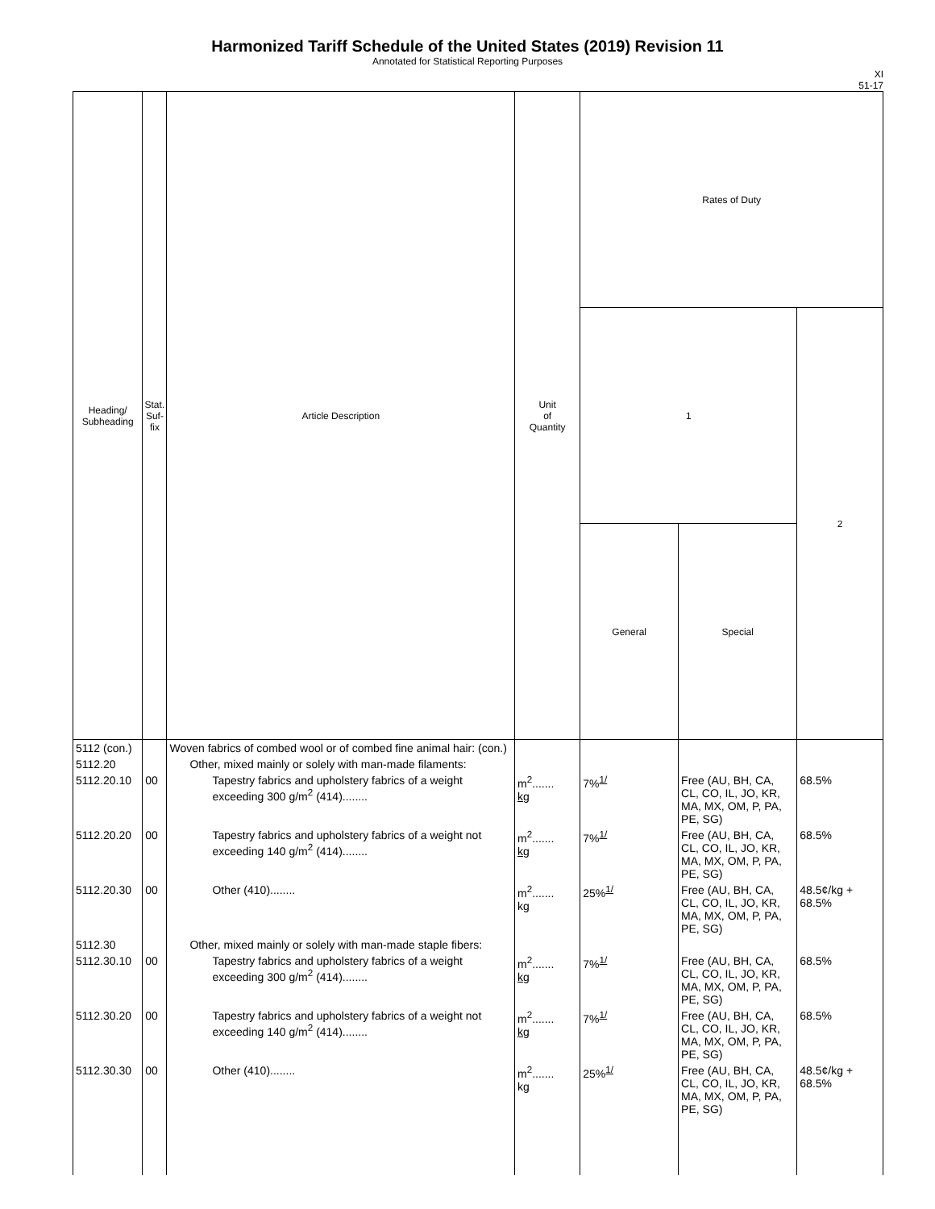Harmonized Tariff Schedule of the United States (2019) Revision 11
Annotated for Statistical Reporting Purposes
XI
51-17
| Heading/ Subheading | Stat. Suf- fix | Article Description | Unit of Quantity | Rates of Duty | | |
| --- | --- | --- | --- | --- | --- | --- |
| | | | | 1 | | 2 |
| | | | | General | Special | |
| 5112 (con.) | | Woven fabrics of combed wool or of combed fine animal hair: (con.) | | | | |
| 5112.20 | | Other, mixed mainly or solely with man-made filaments: | | | | |
| 5112.20.10 | 00 | Tapestry fabrics and upholstery fabrics of a weight exceeding 300 g/m<sup>2</sup> (414)........ | m<sup>2</sup>....... kg | 7%<sup>1/</sup> | Free (AU, BH, CA, CL, CO, IL, JO, KR, MA, MX, OM, P, PA, PE, SG) | 68.5% |
| 5112.20.20 | 00 | Tapestry fabrics and upholstery fabrics of a weight not exceeding 140 g/m<sup>2</sup> (414)........ | m<sup>2</sup>....... kg | 7%<sup>1/</sup> | Free (AU, BH, CA, CL, CO, IL, JO, KR, MA, MX, OM, P, PA, PE, SG) | 68.5% |
| 5112.20.30 | 00 | Other (410)........ | m<sup>2</sup>....... kg | 25%<sup>1/</sup> | Free (AU, BH, CA, CL, CO, IL, JO, KR, MA, MX, OM, P, PA, PE, SG) | 48.5¢/kg + 68.5% |
| 5112.30 | | Other, mixed mainly or solely with man-made staple fibers: | | | | |
| 5112.30.10 | 00 | Tapestry fabrics and upholstery fabrics of a weight exceeding 300 g/m<sup>2</sup> (414)........ | m<sup>2</sup>....... kg | 7%<sup>1/</sup> | Free (AU, BH, CA, CL, CO, IL, JO, KR, MA, MX, OM, P, PA, PE, SG) | 68.5% |
| 5112.30.20 | 00 | Tapestry fabrics and upholstery fabrics of a weight not exceeding 140 g/m<sup>2</sup> (414)........ | m<sup>2</sup>....... kg | 7%<sup>1/</sup> | Free (AU, BH, CA, CL, CO, IL, JO, KR, MA, MX, OM, P, PA, PE, SG) | 68.5% |
| 5112.30.30 | 00 | Other (410)........ | m<sup>2</sup>....... kg | 25%<sup>1/</sup> | Free (AU, BH, CA, CL, CO, IL, JO, KR, MA, MX, OM, P, PA, PE, SG) | 48.5¢/kg + 68.5% |